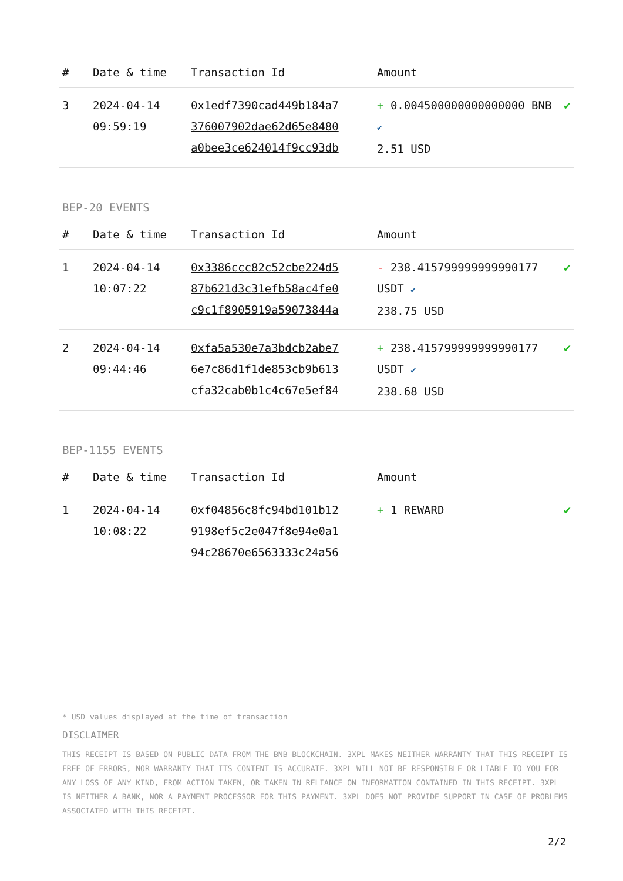| # | Date & time | Transaction Id | Amount | |
| --- | --- | --- | --- | --- |
| 3 | 2024-04-14 09:59:19 | 0x1edf7390cad449b184a7 376007902dae62d65e8480 a0bee3ce624014f9cc93db | + 0.004500000000000000 BNB ✔ 2.51 USD | ✔ |
BEP-20 EVENTS
| # | Date & time | Transaction Id | Amount | |
| --- | --- | --- | --- | --- |
| 1 | 2024-04-14 10:07:22 | 0x3386ccc82c52cbe224d5 87b621d3c31efb58ac4fe0 c9c1f8905919a59073844a | - 238.415799999999990177 USDT ✔ 238.75 USD | ✔ |
| 2 | 2024-04-14 09:44:46 | 0xfa5a530e7a3bdcb2abe7 6e7c86d1f1de853cb9b613 cfa32cab0b1c4c67e5ef84 | + 238.415799999999990177 USDT ✔ 238.68 USD | ✔ |
BEP-1155 EVENTS
| # | Date & time | Transaction Id | Amount | |
| --- | --- | --- | --- | --- |
| 1 | 2024-04-14 10:08:22 | 0xf04856c8fc94bd101b12 9198ef5c2e047f8e94e0a1 94c28670e6563333c24a56 | + 1 REWARD | ✔ |
* USD values displayed at the time of transaction
DISCLAIMER
THIS RECEIPT IS BASED ON PUBLIC DATA FROM THE BNB BLOCKCHAIN. 3XPL MAKES NEITHER WARRANTY THAT THIS RECEIPT IS FREE OF ERRORS, NOR WARRANTY THAT ITS CONTENT IS ACCURATE. 3XPL WILL NOT BE RESPONSIBLE OR LIABLE TO YOU FOR ANY LOSS OF ANY KIND, FROM ACTION TAKEN, OR TAKEN IN RELIANCE ON INFORMATION CONTAINED IN THIS RECEIPT. 3XPL IS NEITHER A BANK, NOR A PAYMENT PROCESSOR FOR THIS PAYMENT. 3XPL DOES NOT PROVIDE SUPPORT IN CASE OF PROBLEMS ASSOCIATED WITH THIS RECEIPT.
2/2